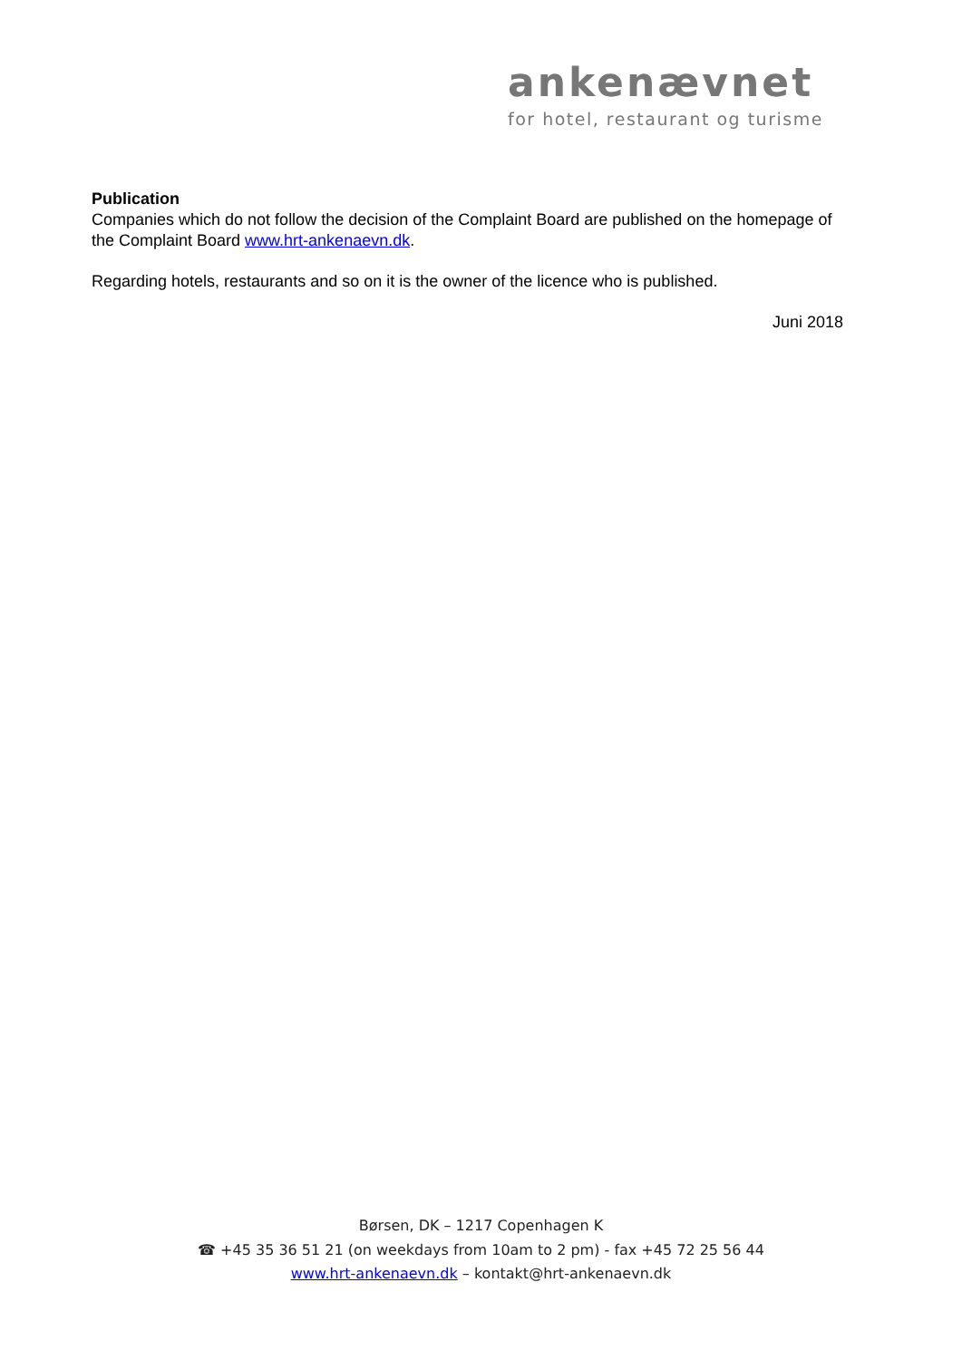ankenævnet
for hotel, restaurant og turisme
Publication
Companies which do not follow the decision of the Complaint Board are published on the homepage of the Complaint Board www.hrt-ankenaevn.dk.
Regarding hotels, restaurants and so on it is the owner of the licence who is published.
Juni 2018
Børsen, DK – 1217 Copenhagen K
☎ +45 35 36 51 21 (on weekdays from 10am to 2 pm) - fax +45 72 25 56 44
www.hrt-ankenaevn.dk – kontakt@hrt-ankenaevn.dk